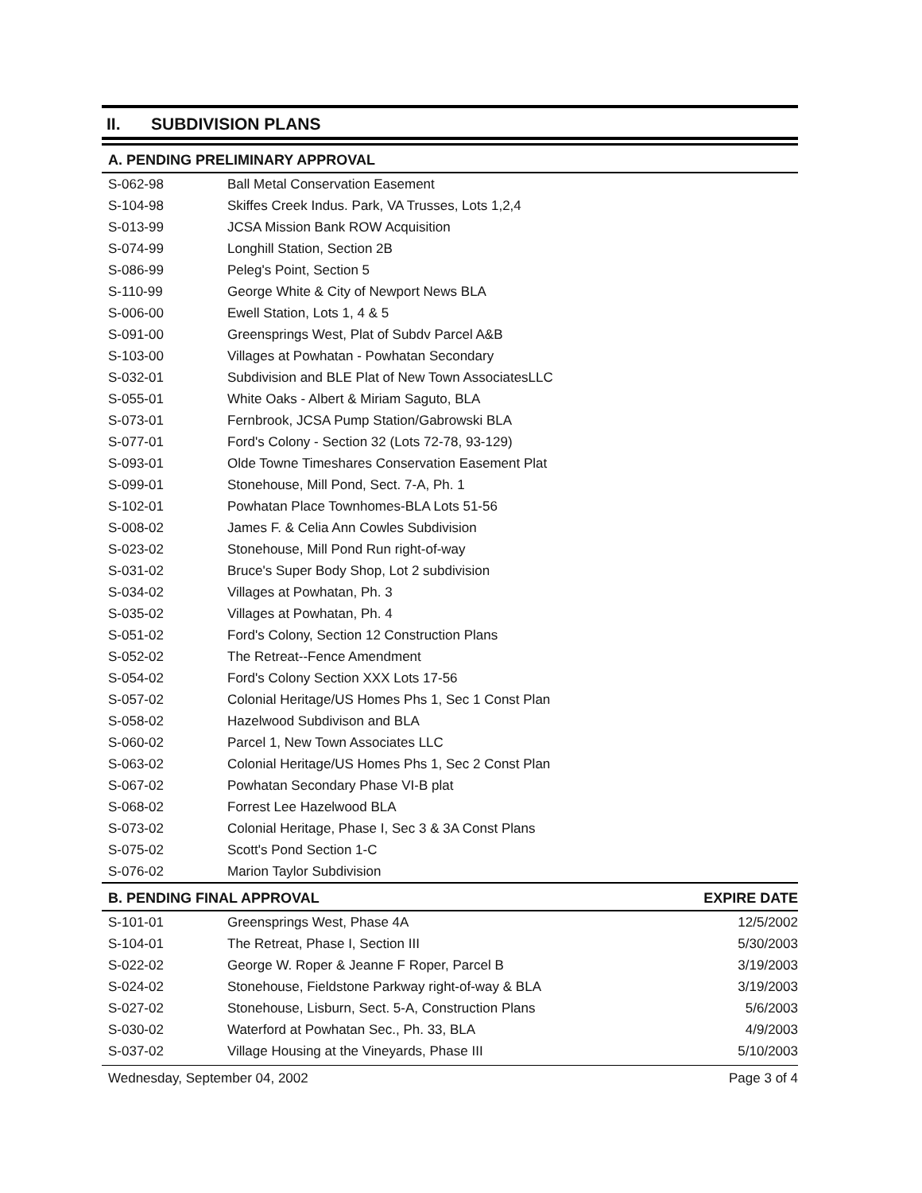II. SUBDIVISION PLANS
| A. PENDING PRELIMINARY APPROVAL | |
| --- | --- |
| S-062-98 | Ball Metal Conservation Easement |
| S-104-98 | Skiffes Creek Indus. Park, VA Trusses, Lots 1,2,4 |
| S-013-99 | JCSA Mission Bank ROW Acquisition |
| S-074-99 | Longhill Station, Section 2B |
| S-086-99 | Peleg's Point, Section 5 |
| S-110-99 | George White & City of Newport News BLA |
| S-006-00 | Ewell Station, Lots 1, 4 & 5 |
| S-091-00 | Greensprings West, Plat of Subdv Parcel A&B |
| S-103-00 | Villages at Powhatan - Powhatan Secondary |
| S-032-01 | Subdivision and BLE Plat of New Town AssociatesLLC |
| S-055-01 | White Oaks - Albert & Miriam Saguto, BLA |
| S-073-01 | Fernbrook, JCSA Pump Station/Gabrowski BLA |
| S-077-01 | Ford's Colony - Section 32 (Lots 72-78, 93-129) |
| S-093-01 | Olde Towne Timeshares Conservation Easement Plat |
| S-099-01 | Stonehouse, Mill Pond, Sect. 7-A, Ph. 1 |
| S-102-01 | Powhatan Place Townhomes-BLA Lots 51-56 |
| S-008-02 | James F. & Celia Ann Cowles Subdivision |
| S-023-02 | Stonehouse, Mill Pond Run right-of-way |
| S-031-02 | Bruce's Super Body Shop, Lot 2 subdivision |
| S-034-02 | Villages at Powhatan, Ph. 3 |
| S-035-02 | Villages at Powhatan, Ph. 4 |
| S-051-02 | Ford's Colony, Section 12 Construction Plans |
| S-052-02 | The Retreat--Fence Amendment |
| S-054-02 | Ford's Colony Section XXX Lots 17-56 |
| S-057-02 | Colonial Heritage/US Homes Phs 1, Sec 1 Const Plan |
| S-058-02 | Hazelwood Subdivison and BLA |
| S-060-02 | Parcel 1, New Town Associates LLC |
| S-063-02 | Colonial Heritage/US Homes Phs 1, Sec 2 Const Plan |
| S-067-02 | Powhatan Secondary Phase VI-B plat |
| S-068-02 | Forrest Lee Hazelwood BLA |
| S-073-02 | Colonial Heritage, Phase I, Sec 3 & 3A Const Plans |
| S-075-02 | Scott's Pond Section 1-C |
| S-076-02 | Marion Taylor Subdivision |
| B. PENDING FINAL APPROVAL | | EXPIRE DATE |
| --- | --- | --- |
| S-101-01 | Greensprings West, Phase 4A | 12/5/2002 |
| S-104-01 | The Retreat, Phase I, Section III | 5/30/2003 |
| S-022-02 | George W. Roper & Jeanne F Roper, Parcel B | 3/19/2003 |
| S-024-02 | Stonehouse, Fieldstone Parkway right-of-way & BLA | 3/19/2003 |
| S-027-02 | Stonehouse, Lisburn, Sect. 5-A, Construction Plans | 5/6/2003 |
| S-030-02 | Waterford at Powhatan Sec., Ph. 33, BLA | 4/9/2003 |
| S-037-02 | Village Housing at the Vineyards, Phase III | 5/10/2003 |
Wednesday, September 04, 2002 Page 3 of 4